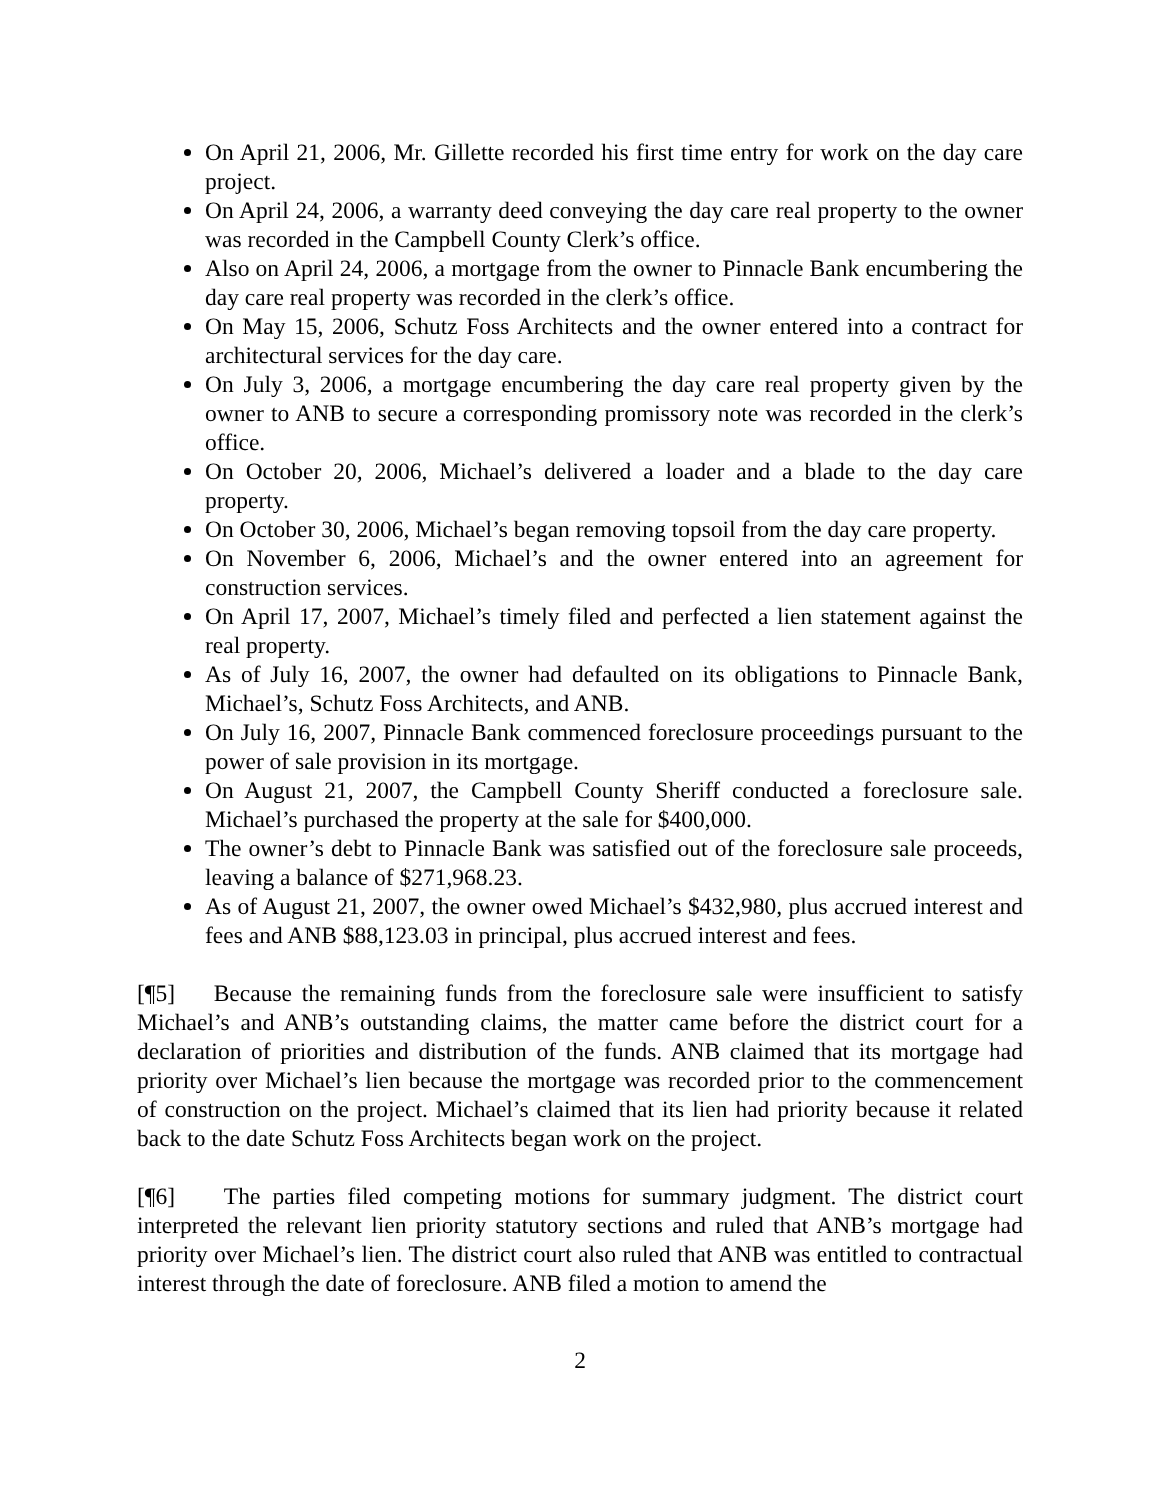On April 21, 2006, Mr. Gillette recorded his first time entry for work on the day care project.
On April 24, 2006, a warranty deed conveying the day care real property to the owner was recorded in the Campbell County Clerk’s office.
Also on April 24, 2006, a mortgage from the owner to Pinnacle Bank encumbering the day care real property was recorded in the clerk’s office.
On May 15, 2006, Schutz Foss Architects and the owner entered into a contract for architectural services for the day care.
On July 3, 2006, a mortgage encumbering the day care real property given by the owner to ANB to secure a corresponding promissory note was recorded in the clerk’s office.
On October 20, 2006, Michael’s delivered a loader and a blade to the day care property.
On October 30, 2006, Michael’s began removing topsoil from the day care property.
On November 6, 2006, Michael’s and the owner entered into an agreement for construction services.
On April 17, 2007, Michael’s timely filed and perfected a lien statement against the real property.
As of July 16, 2007, the owner had defaulted on its obligations to Pinnacle Bank, Michael’s, Schutz Foss Architects, and ANB.
On July 16, 2007, Pinnacle Bank commenced foreclosure proceedings pursuant to the power of sale provision in its mortgage.
On August 21, 2007, the Campbell County Sheriff conducted a foreclosure sale. Michael’s purchased the property at the sale for $400,000.
The owner’s debt to Pinnacle Bank was satisfied out of the foreclosure sale proceeds, leaving a balance of $271,968.23.
As of August 21, 2007, the owner owed Michael’s $432,980, plus accrued interest and fees and ANB $88,123.03 in principal, plus accrued interest and fees.
[¶5] Because the remaining funds from the foreclosure sale were insufficient to satisfy Michael’s and ANB’s outstanding claims, the matter came before the district court for a declaration of priorities and distribution of the funds. ANB claimed that its mortgage had priority over Michael’s lien because the mortgage was recorded prior to the commencement of construction on the project. Michael’s claimed that its lien had priority because it related back to the date Schutz Foss Architects began work on the project.
[¶6] The parties filed competing motions for summary judgment. The district court interpreted the relevant lien priority statutory sections and ruled that ANB’s mortgage had priority over Michael’s lien. The district court also ruled that ANB was entitled to contractual interest through the date of foreclosure. ANB filed a motion to amend the
2